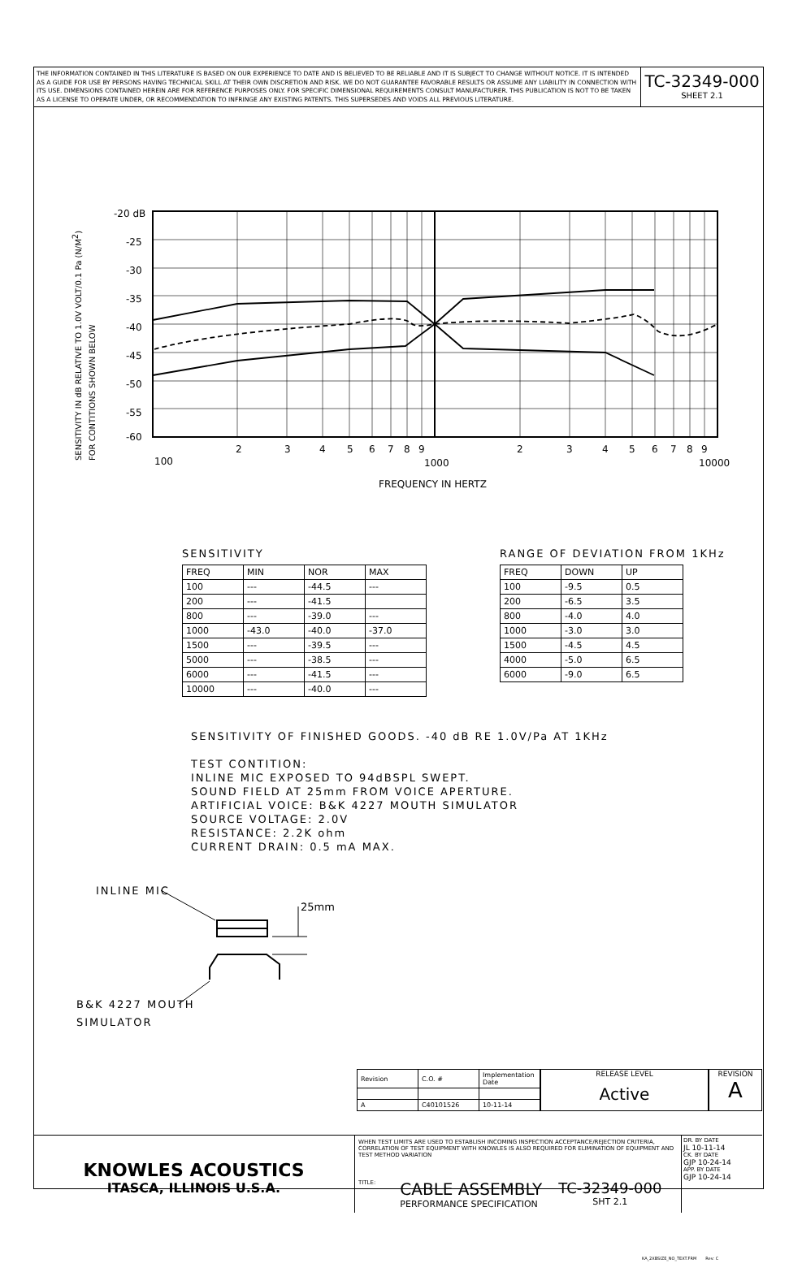THE INFORMATION CONTAINED IN THIS LITERATURE IS BASED ON OUR EXPERIENCE TO DATE AND IS BELIEVED TO BE RELIABLE AND IT IS SUBJECT TO CHANGE WITHOUT NOTICE. IT IS INTENDED AS A GUIDE FOR USE BY PERSONS HAVING TECHNICAL SKILL AT THEIR OWN DISCRETION AND RISK. WE DO NOT GUARANTEE FAVORABLE RESULTS OR ASSUME ANY LIABILITY IN CONNECTION WITH ITS USE. DIMENSIONS CONTAINED HEREIN ARE FOR REFERENCE PURPOSES ONLY. FOR SPECIFIC DIMENSIONAL REQUIREMENTS CONSULT MANUFACTURER. THIS PUBLICATION IS NOT TO BE TAKEN AS A LICENSE TO OPERATE UNDER, OR RECOMMENDATION TO INFRINGE ANY EXISTING PATENTS. THIS SUPERSEDES AND VOIDS ALL PREVIOUS LITERATURE.
TC-32349-000
SHEET 2.1
-20 dB
-25
-30
-35
-40
-45
-50
-55
-60
2
3
4
5
6
7
8
9
2
3
4
5
6
7
8
9
100
1000
10000
FREQUENCY IN HERTZ
SENSITIVITY IN dB RELATIVE TO 1.0V VOLT/0.1 Pa (N/M2)
FOR CONTITIONS SHOWN BELOW
SENSITIVITY
| FREQ | MIN | NOR | MAX |
| --- | --- | --- | --- |
| 100 | --- | -44.5 | --- |
| 200 | --- | -41.5 | |
| 800 | --- | -39.0 | --- |
| 1000 | -43.0 | -40.0 | -37.0 |
| 1500 | --- | -39.5 | --- |
| 5000 | --- | -38.5 | --- |
| 6000 | --- | -41.5 | --- |
| 10000 | --- | -40.0 | --- |
RANGE OF DEVIATION FROM 1KHz
| FREQ | DOWN | UP |
| --- | --- | --- |
| 100 | -9.5 | 0.5 |
| 200 | -6.5 | 3.5 |
| 800 | -4.0 | 4.0 |
| 1000 | -3.0 | 3.0 |
| 1500 | -4.5 | 4.5 |
| 4000 | -5.0 | 6.5 |
| 6000 | -9.0 | 6.5 |
SENSITIVITY OF FINISHED GOODS. -40 dB RE 1.0V/Pa AT 1KHz
TEST CONTITION:
INLINE MIC EXPOSED TO 94dBSPL SWEPT.
SOUND FIELD AT 25mm FROM VOICE APERTURE.
ARTIFICIAL VOICE: B&K 4227 MOUTH SIMULATOR
SOURCE VOLTAGE: 2.0V
RESISTANCE: 2.2K ohm
CURRENT DRAIN: 0.5 mA MAX.
INLINE MIC
25mm
B&K 4227 MOUTH
SIMULATOR
| Revision | C.O. # | Implementation Date |
| --- | --- | --- |
| A | C40101526 | 10-11-14 |
RELEASE LEVEL
Active
REVISION
A
KNOWLES ACOUSTICS
ITASCA, ILLINOIS U.S.A.
WHEN TEST LIMITS ARE USED TO ESTABLISH INCOMING INSPECTION ACCEPTANCE/REJECTION CRITERIA, CORRELATION OF TEST EQUIPMENT WITH KNOWLES IS ALSO REQUIRED FOR ELIMINATION OF EQUIPMENT AND TEST METHOD VARIATION
TITLE:
CABLE ASSEMBLY
PERFORMANCE SPECIFICATION
TC-32349-000
SHT 2.1
DR. BY DATE
JL 10-11-14
CK. BY DATE
GJP 10-24-14
APP. BY DATE
GJP 10-24-14
KA_2XBSIZE_NO_TEXT.FRM Rev: C